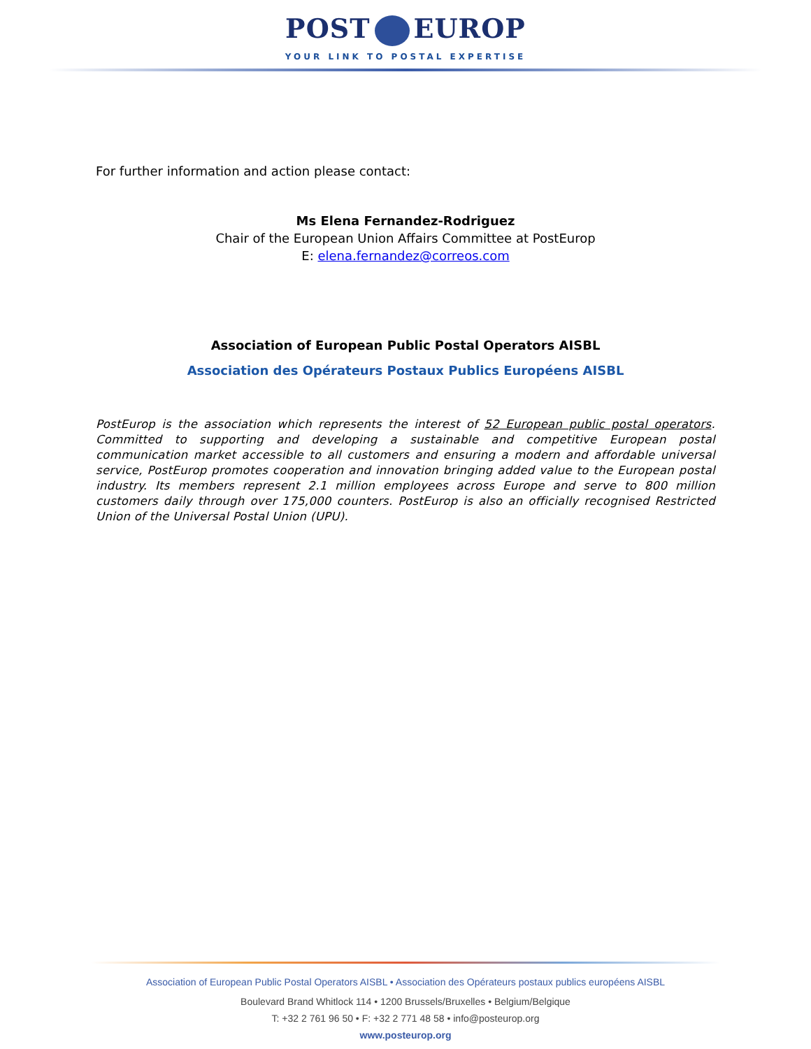POST EUROP
YOUR LINK TO POSTAL EXPERTISE
For further information and action please contact:
Ms Elena Fernandez-Rodriguez
Chair of the European Union Affairs Committee at PostEurop
E: elena.fernandez@correos.com
Association of European Public Postal Operators AISBL
Association des Opérateurs Postaux Publics Européens AISBL
PostEurop is the association which represents the interest of 52 European public postal operators. Committed to supporting and developing a sustainable and competitive European postal communication market accessible to all customers and ensuring a modern and affordable universal service, PostEurop promotes cooperation and innovation bringing added value to the European postal industry. Its members represent 2.1 million employees across Europe and serve to 800 million customers daily through over 175,000 counters. PostEurop is also an officially recognised Restricted Union of the Universal Postal Union (UPU).
Association of European Public Postal Operators AISBL • Association des Opérateurs postaux publics européens AISBL
Boulevard Brand Whitlock 114 • 1200 Brussels/Bruxelles • Belgium/Belgique
T: +32 2 761 96 50 • F: +32 2 771 48 58 • info@posteurop.org
www.posteurop.org